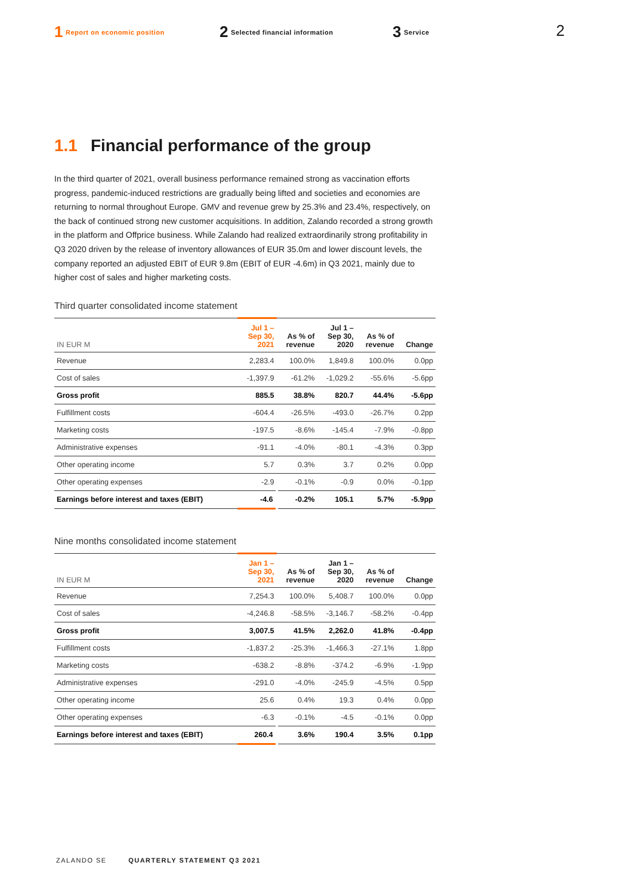1 Report on economic position
2 Selected financial information
3 Service
2
1.1 Financial performance of the group
In the third quarter of 2021, overall business performance remained strong as vaccination efforts progress, pandemic-induced restrictions are gradually being lifted and societies and economies are returning to normal throughout Europe. GMV and revenue grew by 25.3% and 23.4%, respectively, on the back of continued strong new customer acquisitions. In addition, Zalando recorded a strong growth in the platform and Offprice business. While Zalando had realized extraordinarily strong profitability in Q3 2020 driven by the release of inventory allowances of EUR 35.0m and lower discount levels, the company reported an adjusted EBIT of EUR 9.8m (EBIT of EUR -4.6m) in Q3 2021, mainly due to higher cost of sales and higher marketing costs.
Third quarter consolidated income statement
| IN EUR M | Jul 1 – Sep 30, 2021 | As % of revenue | Jul 1 – Sep 30, 2020 | As % of revenue | Change |
| --- | --- | --- | --- | --- | --- |
| Revenue | 2,283.4 | 100.0% | 1,849.8 | 100.0% | 0.0pp |
| Cost of sales | -1,397.9 | -61.2% | -1,029.2 | -55.6% | -5.6pp |
| Gross profit | 885.5 | 38.8% | 820.7 | 44.4% | -5.6pp |
| Fulfillment costs | -604.4 | -26.5% | -493.0 | -26.7% | 0.2pp |
| Marketing costs | -197.5 | -8.6% | -145.4 | -7.9% | -0.8pp |
| Administrative expenses | -91.1 | -4.0% | -80.1 | -4.3% | 0.3pp |
| Other operating income | 5.7 | 0.3% | 3.7 | 0.2% | 0.0pp |
| Other operating expenses | -2.9 | -0.1% | -0.9 | 0.0% | -0.1pp |
| Earnings before interest and taxes (EBIT) | -4.6 | -0.2% | 105.1 | 5.7% | -5.9pp |
Nine months consolidated income statement
| IN EUR M | Jan 1 – Sep 30, 2021 | As % of revenue | Jan 1 – Sep 30, 2020 | As % of revenue | Change |
| --- | --- | --- | --- | --- | --- |
| Revenue | 7,254.3 | 100.0% | 5,408.7 | 100.0% | 0.0pp |
| Cost of sales | -4,246.8 | -58.5% | -3,146.7 | -58.2% | -0.4pp |
| Gross profit | 3,007.5 | 41.5% | 2,262.0 | 41.8% | -0.4pp |
| Fulfillment costs | -1,837.2 | -25.3% | -1,466.3 | -27.1% | 1.8pp |
| Marketing costs | -638.2 | -8.8% | -374.2 | -6.9% | -1.9pp |
| Administrative expenses | -291.0 | -4.0% | -245.9 | -4.5% | 0.5pp |
| Other operating income | 25.6 | 0.4% | 19.3 | 0.4% | 0.0pp |
| Other operating expenses | -6.3 | -0.1% | -4.5 | -0.1% | 0.0pp |
| Earnings before interest and taxes (EBIT) | 260.4 | 3.6% | 190.4 | 3.5% | 0.1pp |
ZALANDO SE QUARTERLY STATEMENT Q3 2021